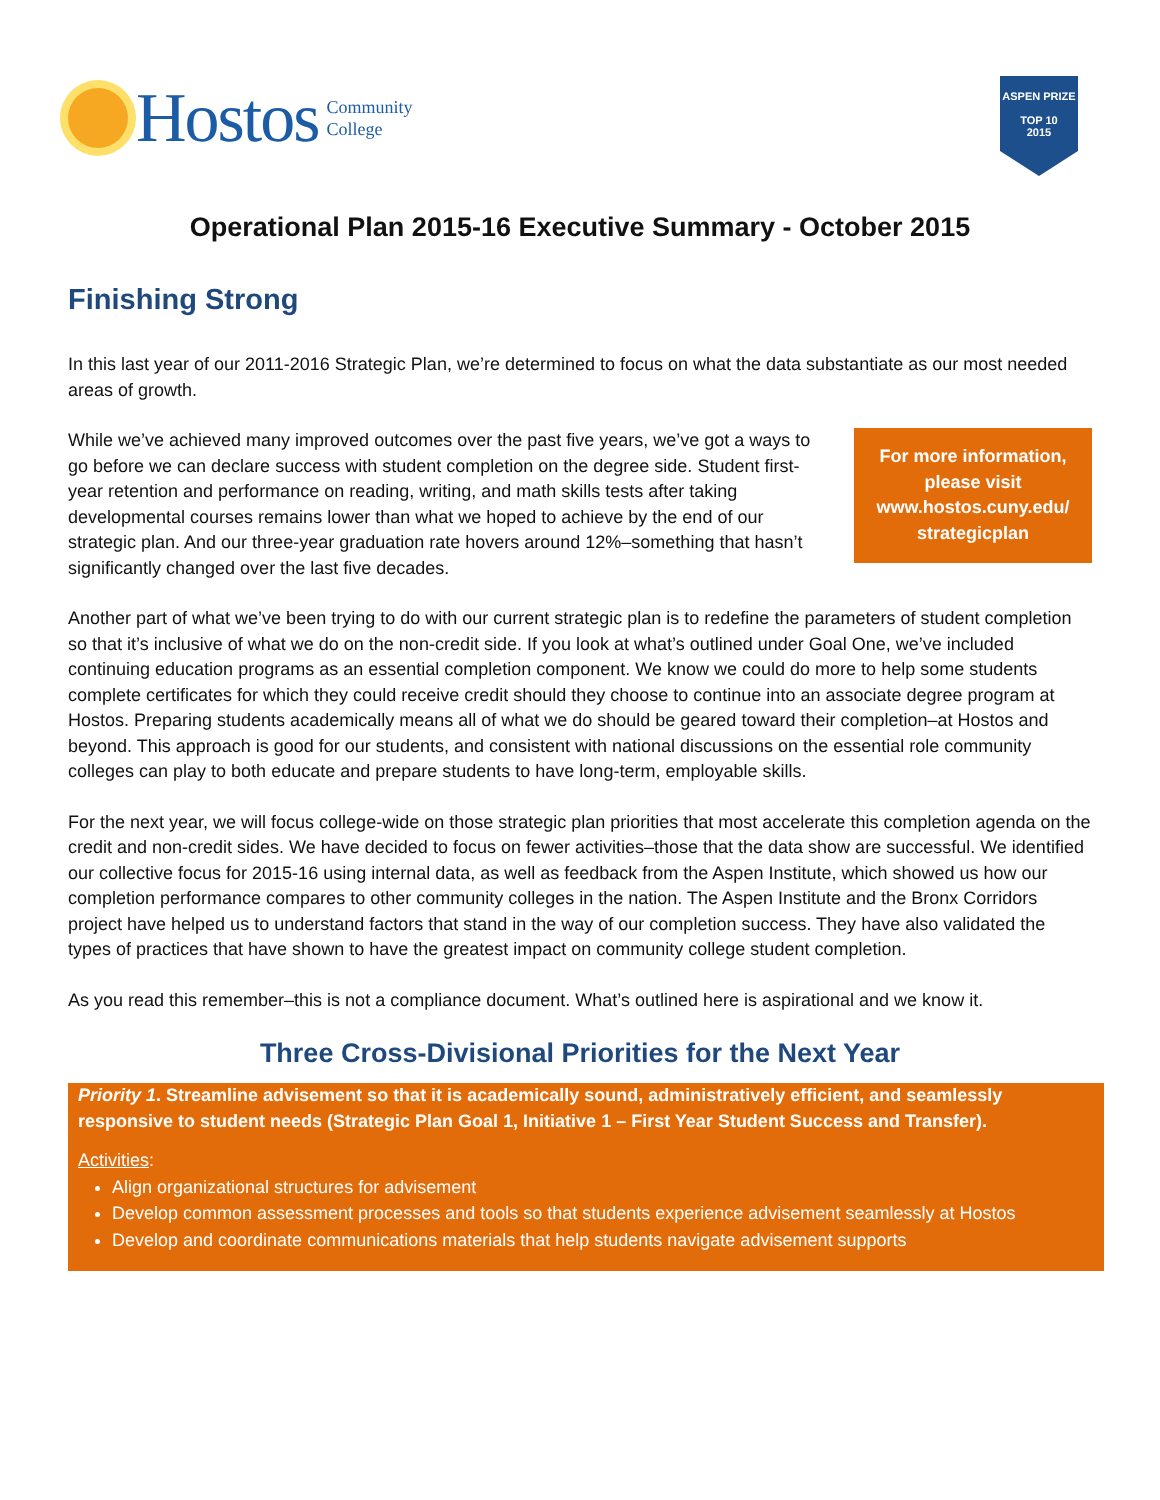Hostos Community
College
ASPEN PRIZE
TOP 10
2015
Operational Plan 2015-16 Executive Summary - October 2015
Finishing Strong
In this last year of our 2011-2016 Strategic Plan, we’re determined to focus on what the data substantiate as our most needed areas of growth.
While we’ve achieved many improved outcomes over the past five years, we’ve got a ways to go before we can declare success with student completion on the degree side. Student first-year retention and performance on reading, writing, and math skills tests after taking developmental courses remains lower than what we hoped to achieve by the end of our strategic plan. And our three-year graduation rate hovers around 12%–something that hasn’t significantly changed over the last five decades.
For more information, please visit www.hostos.cuny.edu/ strategicplan
Another part of what we’ve been trying to do with our current strategic plan is to redefine the parameters of student completion so that it’s inclusive of what we do on the non-credit side. If you look at what’s outlined under Goal One, we’ve included continuing education programs as an essential completion component. We know we could do more to help some students complete certificates for which they could receive credit should they choose to continue into an associate degree program at Hostos. Preparing students academically means all of what we do should be geared toward their completion–at Hostos and beyond. This approach is good for our students, and consistent with national discussions on the essential role community colleges can play to both educate and prepare students to have long-term, employable skills.
For the next year, we will focus college-wide on those strategic plan priorities that most accelerate this completion agenda on the credit and non-credit sides. We have decided to focus on fewer activities–those that the data show are successful. We identified our collective focus for 2015-16 using internal data, as well as feedback from the Aspen Institute, which showed us how our completion performance compares to other community colleges in the nation. The Aspen Institute and the Bronx Corridors project have helped us to understand factors that stand in the way of our completion success. They have also validated the types of practices that have shown to have the greatest impact on community college student completion.
As you read this remember–this is not a compliance document. What’s outlined here is aspirational and we know it.
Three Cross-Divisional Priorities for the Next Year
Priority 1. Streamline advisement so that it is academically sound, administratively efficient, and seamlessly responsive to student needs (Strategic Plan Goal 1, Initiative 1 – First Year Student Success and Transfer).
Activities:
Align organizational structures for advisement
Develop common assessment processes and tools so that students experience advisement seamlessly at Hostos
Develop and coordinate communications materials that help students navigate advisement supports